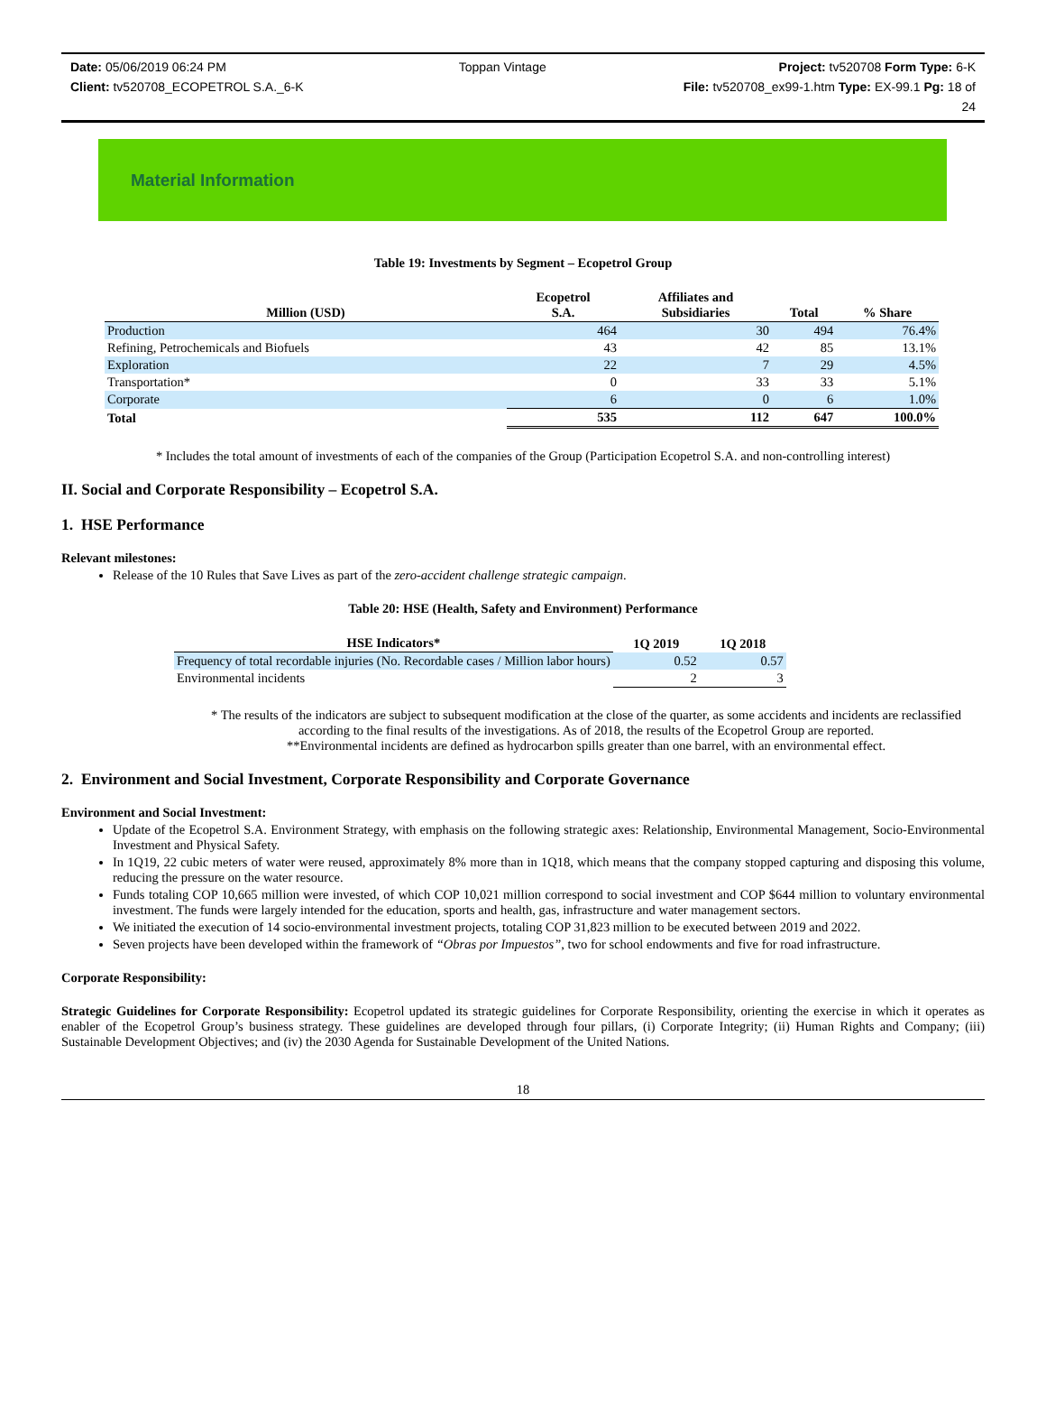Date: 05/06/2019 06:24 PM Toppan Vintage Project: tv520708 Form Type: 6-K
Client: tv520708_ECOPETROL S.A._6-K File: tv520708_ex99-1.htm Type: EX-99.1 Pg: 18 of
24
Material Information
Table 19: Investments by Segment – Ecopetrol Group
| Million (USD) | Ecopetrol S.A. | Affiliates and Subsidiaries | Total | % Share |
| --- | --- | --- | --- | --- |
| Production | 464 | 30 | 494 | 76.4% |
| Refining, Petrochemicals and Biofuels | 43 | 42 | 85 | 13.1% |
| Exploration | 22 | 7 | 29 | 4.5% |
| Transportation* | 0 | 33 | 33 | 5.1% |
| Corporate | 6 | 0 | 6 | 1.0% |
| Total | 535 | 112 | 647 | 100.0% |
* Includes the total amount of investments of each of the companies of the Group (Participation Ecopetrol S.A. and non-controlling interest)
II. Social and Corporate Responsibility – Ecopetrol S.A.
1. HSE Performance
Relevant milestones:
Release of the 10 Rules that Save Lives as part of the zero-accident challenge strategic campaign.
Table 20: HSE (Health, Safety and Environment) Performance
| HSE Indicators* | 1Q 2019 | 1Q 2018 |
| --- | --- | --- |
| Frequency of total recordable injuries (No. Recordable cases / Million labor hours) | 0.52 | 0.57 |
| Environmental incidents | 2 | 3 |
* The results of the indicators are subject to subsequent modification at the close of the quarter, as some accidents and incidents are reclassified according to the final results of the investigations. As of 2018, the results of the Ecopetrol Group are reported.
**Environmental incidents are defined as hydrocarbon spills greater than one barrel, with an environmental effect.
2. Environment and Social Investment, Corporate Responsibility and Corporate Governance
Environment and Social Investment:
Update of the Ecopetrol S.A. Environment Strategy, with emphasis on the following strategic axes: Relationship, Environmental Management, Socio-Environmental Investment and Physical Safety.
In 1Q19, 22 cubic meters of water were reused, approximately 8% more than in 1Q18, which means that the company stopped capturing and disposing this volume, reducing the pressure on the water resource.
Funds totaling COP 10,665 million were invested, of which COP 10,021 million correspond to social investment and COP $644 million to voluntary environmental investment. The funds were largely intended for the education, sports and health, gas, infrastructure and water management sectors.
We initiated the execution of 14 socio-environmental investment projects, totaling COP 31,823 million to be executed between 2019 and 2022.
Seven projects have been developed within the framework of “Obras por Impuestos”, two for school endowments and five for road infrastructure.
Corporate Responsibility:
Strategic Guidelines for Corporate Responsibility: Ecopetrol updated its strategic guidelines for Corporate Responsibility, orienting the exercise in which it operates as enabler of the Ecopetrol Group’s business strategy. These guidelines are developed through four pillars, (i) Corporate Integrity; (ii) Human Rights and Company; (iii) Sustainable Development Objectives; and (iv) the 2030 Agenda for Sustainable Development of the United Nations.
18